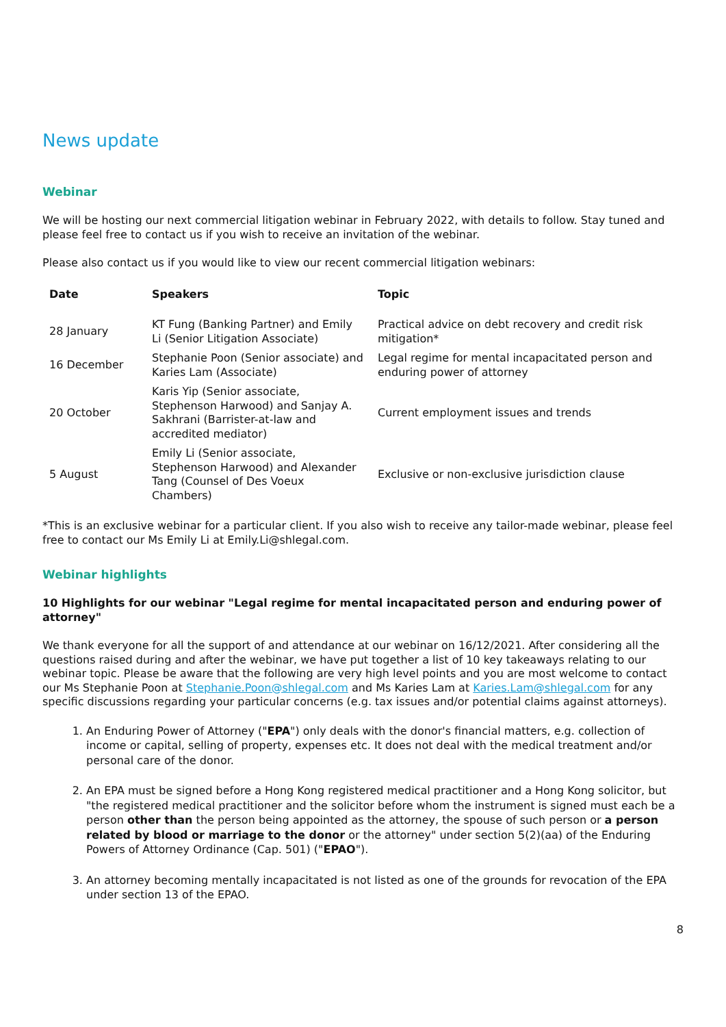News update
Webinar
We will be hosting our next commercial litigation webinar in February 2022, with details to follow. Stay tuned and please feel free to contact us if you wish to receive an invitation of the webinar.
Please also contact us if you would like to view our recent commercial litigation webinars:
| Date | Speakers | Topic |
| --- | --- | --- |
| 28 January | KT Fung (Banking Partner) and Emily Li (Senior Litigation Associate) | Practical advice on debt recovery and credit risk mitigation* |
| 16 December | Stephanie Poon (Senior associate) and Karies Lam (Associate) | Legal regime for mental incapacitated person and enduring power of attorney |
| 20 October | Karis Yip (Senior associate, Stephenson Harwood) and Sanjay A. Sakhrani (Barrister-at-law and accredited mediator) | Current employment issues and trends |
| 5 August | Emily Li (Senior associate, Stephenson Harwood) and Alexander Tang (Counsel of Des Voeux Chambers) | Exclusive or non-exclusive jurisdiction clause |
*This is an exclusive webinar for a particular client. If you also wish to receive any tailor-made webinar, please feel free to contact our Ms Emily Li at Emily.Li@shlegal.com.
Webinar highlights
10 Highlights for our webinar "Legal regime for mental incapacitated person and enduring power of attorney"
We thank everyone for all the support of and attendance at our webinar on 16/12/2021. After considering all the questions raised during and after the webinar, we have put together a list of 10 key takeaways relating to our webinar topic. Please be aware that the following are very high level points and you are most welcome to contact our Ms Stephanie Poon at Stephanie.Poon@shlegal.com and Ms Karies Lam at Karies.Lam@shlegal.com for any specific discussions regarding your particular concerns (e.g. tax issues and/or potential claims against attorneys).
1. An Enduring Power of Attorney ("EPA") only deals with the donor's financial matters, e.g. collection of income or capital, selling of property, expenses etc. It does not deal with the medical treatment and/or personal care of the donor.
2. An EPA must be signed before a Hong Kong registered medical practitioner and a Hong Kong solicitor, but "the registered medical practitioner and the solicitor before whom the instrument is signed must each be a person other than the person being appointed as the attorney, the spouse of such person or a person related by blood or marriage to the donor or the attorney" under section 5(2)(aa) of the Enduring Powers of Attorney Ordinance (Cap. 501) ("EPAO").
3. An attorney becoming mentally incapacitated is not listed as one of the grounds for revocation of the EPA under section 13 of the EPAO.
8